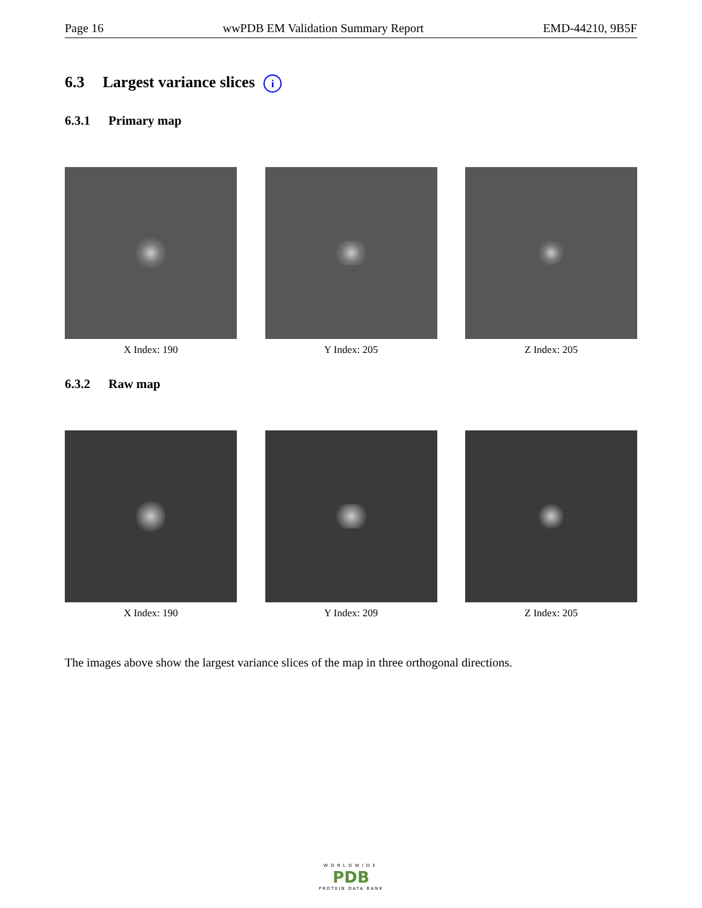Page 16 wwPDB EM Validation Summary Report EMD-44210, 9B5F
6.3 Largest variance slices i
6.3.1 Primary map
X Index: 190 Y Index: 205 Z Index: 205
6.3.2 Raw map
X Index: 190 Y Index: 209 Z Index: 205
The images above show the largest variance slices of the map in three orthogonal directions.
WORLDWIDE
PDB
PROTEIN DATA BANK